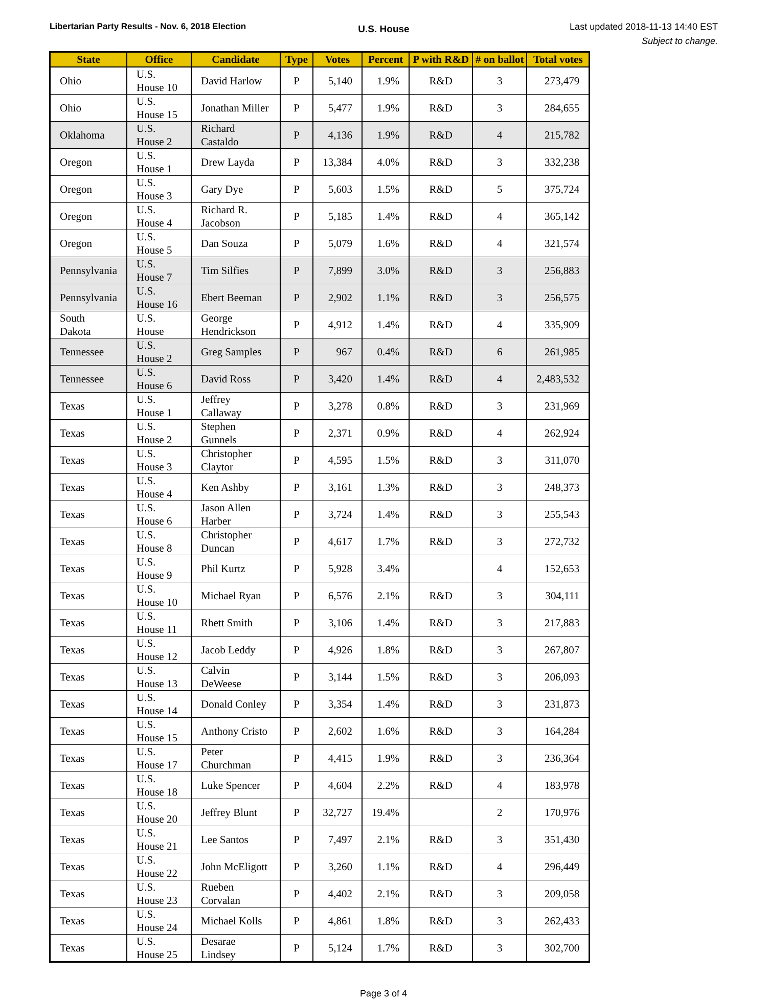Libertarian Party Results - Nov. 6, 2018 Election
U.S. House
Last updated 2018-11-13 14:40 EST
Subject to change.
| State | Office | Candidate | Type | Votes | Percent | P with R&D | # on ballot | Total votes |
| --- | --- | --- | --- | --- | --- | --- | --- | --- |
| Ohio | U.S. House 10 | David Harlow | P | 5,140 | 1.9% | R&D | 3 | 273,479 |
| Ohio | U.S. House 15 | Jonathan Miller | P | 5,477 | 1.9% | R&D | 3 | 284,655 |
| Oklahoma | U.S. House 2 | Richard Castaldo | P | 4,136 | 1.9% | R&D | 4 | 215,782 |
| Oregon | U.S. House 1 | Drew Layda | P | 13,384 | 4.0% | R&D | 3 | 332,238 |
| Oregon | U.S. House 3 | Gary Dye | P | 5,603 | 1.5% | R&D | 5 | 375,724 |
| Oregon | U.S. House 4 | Richard R. Jacobson | P | 5,185 | 1.4% | R&D | 4 | 365,142 |
| Oregon | U.S. House 5 | Dan Souza | P | 5,079 | 1.6% | R&D | 4 | 321,574 |
| Pennsylvania | U.S. House 7 | Tim Silfies | P | 7,899 | 3.0% | R&D | 3 | 256,883 |
| Pennsylvania | U.S. House 16 | Ebert Beeman | P | 2,902 | 1.1% | R&D | 3 | 256,575 |
| South Dakota | U.S. House | George Hendrickson | P | 4,912 | 1.4% | R&D | 4 | 335,909 |
| Tennessee | U.S. House 2 | Greg Samples | P | 967 | 0.4% | R&D | 6 | 261,985 |
| Tennessee | U.S. House 6 | David Ross | P | 3,420 | 1.4% | R&D | 4 | 2,483,532 |
| Texas | U.S. House 1 | Jeffrey Callaway | P | 3,278 | 0.8% | R&D | 3 | 231,969 |
| Texas | U.S. House 2 | Stephen Gunnels | P | 2,371 | 0.9% | R&D | 4 | 262,924 |
| Texas | U.S. House 3 | Christopher Claytor | P | 4,595 | 1.5% | R&D | 3 | 311,070 |
| Texas | U.S. House 4 | Ken Ashby | P | 3,161 | 1.3% | R&D | 3 | 248,373 |
| Texas | U.S. House 6 | Jason Allen Harber | P | 3,724 | 1.4% | R&D | 3 | 255,543 |
| Texas | U.S. House 8 | Christopher Duncan | P | 4,617 | 1.7% | R&D | 3 | 272,732 |
| Texas | U.S. House 9 | Phil Kurtz | P | 5,928 | 3.4% | | 4 | 152,653 |
| Texas | U.S. House 10 | Michael Ryan | P | 6,576 | 2.1% | R&D | 3 | 304,111 |
| Texas | U.S. House 11 | Rhett Smith | P | 3,106 | 1.4% | R&D | 3 | 217,883 |
| Texas | U.S. House 12 | Jacob Leddy | P | 4,926 | 1.8% | R&D | 3 | 267,807 |
| Texas | U.S. House 13 | Calvin DeWeese | P | 3,144 | 1.5% | R&D | 3 | 206,093 |
| Texas | U.S. House 14 | Donald Conley | P | 3,354 | 1.4% | R&D | 3 | 231,873 |
| Texas | U.S. House 15 | Anthony Cristo | P | 2,602 | 1.6% | R&D | 3 | 164,284 |
| Texas | U.S. House 17 | Peter Churchman | P | 4,415 | 1.9% | R&D | 3 | 236,364 |
| Texas | U.S. House 18 | Luke Spencer | P | 4,604 | 2.2% | R&D | 4 | 183,978 |
| Texas | U.S. House 20 | Jeffrey Blunt | P | 32,727 | 19.4% | | 2 | 170,976 |
| Texas | U.S. House 21 | Lee Santos | P | 7,497 | 2.1% | R&D | 3 | 351,430 |
| Texas | U.S. House 22 | John McEligott | P | 3,260 | 1.1% | R&D | 4 | 296,449 |
| Texas | U.S. House 23 | Rueben Corvalan | P | 4,402 | 2.1% | R&D | 3 | 209,058 |
| Texas | U.S. House 24 | Michael Kolls | P | 4,861 | 1.8% | R&D | 3 | 262,433 |
| Texas | U.S. House 25 | Desarae Lindsey | P | 5,124 | 1.7% | R&D | 3 | 302,700 |
Page 3 of 4